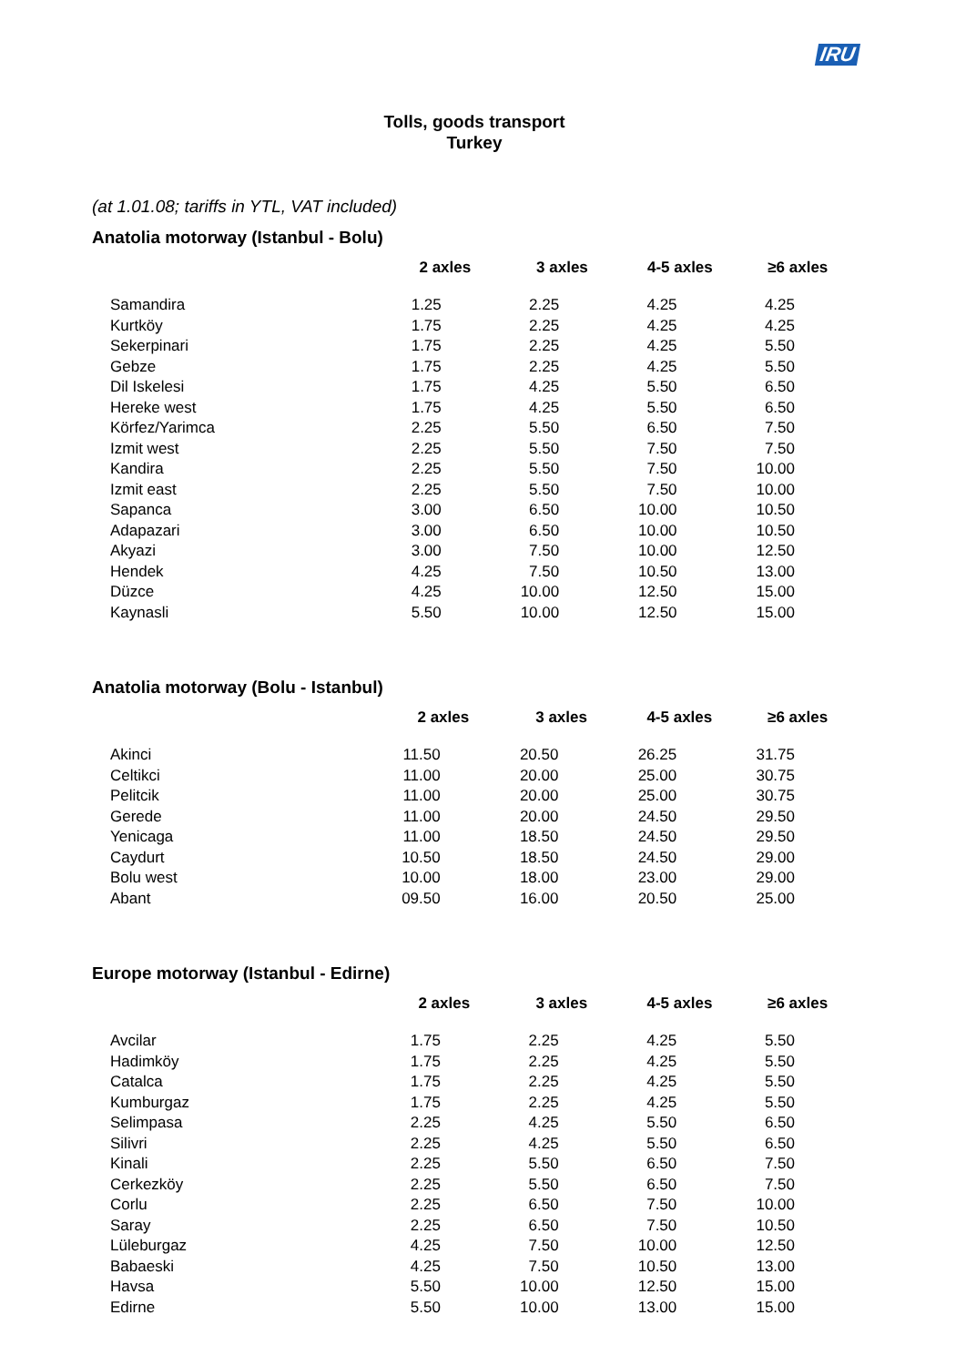IRU
Tolls, goods transport
Turkey
(at 1.01.08; tariffs in YTL, VAT included)
Anatolia motorway (Istanbul - Bolu)
| | 2 axles | 3 axles | 4-5 axles | ≥6 axles |
| --- | --- | --- | --- | --- |
| Samandira | 1.25 | 2.25 | 4.25 | 4.25 |
| Kurtköy | 1.75 | 2.25 | 4.25 | 4.25 |
| Sekerpinari | 1.75 | 2.25 | 4.25 | 5.50 |
| Gebze | 1.75 | 2.25 | 4.25 | 5.50 |
| Dil Iskelesi | 1.75 | 4.25 | 5.50 | 6.50 |
| Hereke west | 1.75 | 4.25 | 5.50 | 6.50 |
| Körfez/Yarimca | 2.25 | 5.50 | 6.50 | 7.50 |
| Izmit west | 2.25 | 5.50 | 7.50 | 7.50 |
| Kandira | 2.25 | 5.50 | 7.50 | 10.00 |
| Izmit east | 2.25 | 5.50 | 7.50 | 10.00 |
| Sapanca | 3.00 | 6.50 | 10.00 | 10.50 |
| Adapazari | 3.00 | 6.50 | 10.00 | 10.50 |
| Akyazi | 3.00 | 7.50 | 10.00 | 12.50 |
| Hendek | 4.25 | 7.50 | 10.50 | 13.00 |
| Düzce | 4.25 | 10.00 | 12.50 | 15.00 |
| Kaynasli | 5.50 | 10.00 | 12.50 | 15.00 |
Anatolia motorway (Bolu - Istanbul)
| | 2 axles | 3 axles | 4-5 axles | ≥6 axles |
| --- | --- | --- | --- | --- |
| Akinci | 11.50 | 20.50 | 26.25 | 31.75 |
| Celtikci | 11.00 | 20.00 | 25.00 | 30.75 |
| Pelitcik | 11.00 | 20.00 | 25.00 | 30.75 |
| Gerede | 11.00 | 20.00 | 24.50 | 29.50 |
| Yenicaga | 11.00 | 18.50 | 24.50 | 29.50 |
| Caydurt | 10.50 | 18.50 | 24.50 | 29.00 |
| Bolu west | 10.00 | 18.00 | 23.00 | 29.00 |
| Abant | 09.50 | 16.00 | 20.50 | 25.00 |
Europe motorway (Istanbul - Edirne)
| | 2 axles | 3 axles | 4-5 axles | ≥6 axles |
| --- | --- | --- | --- | --- |
| Avcilar | 1.75 | 2.25 | 4.25 | 5.50 |
| Hadimköy | 1.75 | 2.25 | 4.25 | 5.50 |
| Catalca | 1.75 | 2.25 | 4.25 | 5.50 |
| Kumburgaz | 1.75 | 2.25 | 4.25 | 5.50 |
| Selimpasa | 2.25 | 4.25 | 5.50 | 6.50 |
| Silivri | 2.25 | 4.25 | 5.50 | 6.50 |
| Kinali | 2.25 | 5.50 | 6.50 | 7.50 |
| Cerkezköy | 2.25 | 5.50 | 6.50 | 7.50 |
| Corlu | 2.25 | 6.50 | 7.50 | 10.00 |
| Saray | 2.25 | 6.50 | 7.50 | 10.50 |
| Lüleburgaz | 4.25 | 7.50 | 10.00 | 12.50 |
| Babaeski | 4.25 | 7.50 | 10.50 | 13.00 |
| Havsa | 5.50 | 10.00 | 12.50 | 15.00 |
| Edirne | 5.50 | 10.00 | 13.00 | 15.00 |